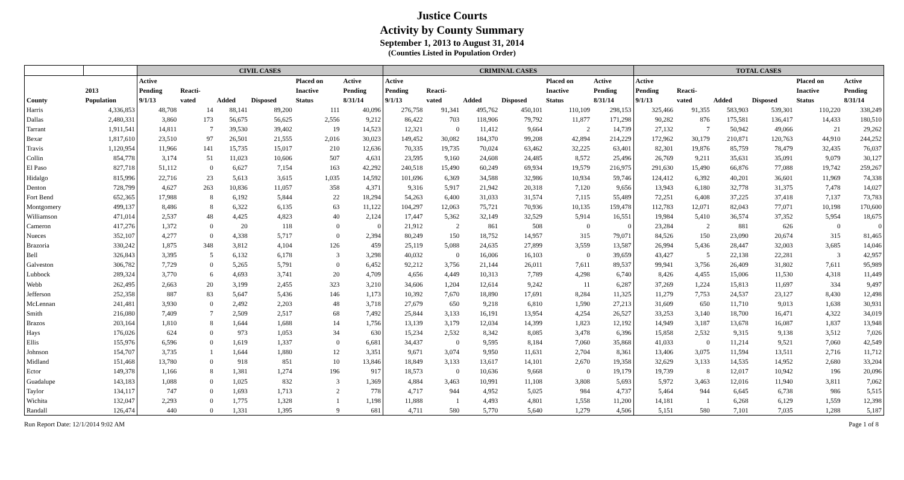Justice Courts
Activity by County Summary
September 1, 2013 to August 31, 2014
(Counties Listed in Population Order)
| | | CIVIL CASES | | | | | | CRIMINAL CASES | | | | | | TOTAL CASES | | | | | |
| --- | --- | --- | --- | --- | --- | --- | --- | --- | --- | --- | --- | --- | --- | --- | --- | --- | --- | --- | --- |
| County | 2013 Population | Active Pending 9/1/13 | Reacti- vated | Added | Disposed | Placed on Inactive Status | Active Pending 8/31/14 | Active Pending 9/1/13 | Reacti- vated | Added | Disposed | Placed on Inactive Status | Active Pending 8/31/14 | Active Pending 9/1/13 | Reacti- vated | Added | Disposed | Placed on Inactive Status | Active Pending 8/31/14 |
| Harris | 4,336,853 | 48,708 | 14 | 88,141 | 89,200 | 111 | 40,096 | 276,758 | 91,341 | 495,762 | 450,101 | 110,109 | 298,153 | 325,466 | 91,355 | 583,903 | 539,301 | 110,220 | 338,249 |
| Dallas | 2,480,331 | 3,860 | 173 | 56,675 | 56,625 | 2,556 | 9,212 | 86,422 | 703 | 118,906 | 79,792 | 11,877 | 171,298 | 90,282 | 876 | 175,581 | 136,417 | 14,433 | 180,510 |
| Tarrant | 1,911,541 | 14,811 | 7 | 39,530 | 39,402 | 19 | 14,523 | 12,321 | 0 | 11,412 | 9,664 | 2 | 14,739 | 27,132 | 7 | 50,942 | 49,066 | 21 | 29,262 |
| Bexar | 1,817,610 | 23,510 | 97 | 26,501 | 21,555 | 2,016 | 30,023 | 149,452 | 30,082 | 184,370 | 99,208 | 42,894 | 214,229 | 172,962 | 30,179 | 210,871 | 120,763 | 44,910 | 244,252 |
| Travis | 1,120,954 | 11,966 | 141 | 15,735 | 15,017 | 210 | 12,636 | 70,335 | 19,735 | 70,024 | 63,462 | 32,225 | 63,401 | 82,301 | 19,876 | 85,759 | 78,479 | 32,435 | 76,037 |
| Collin | 854,778 | 3,174 | 51 | 11,023 | 10,606 | 507 | 4,631 | 23,595 | 9,160 | 24,608 | 24,485 | 8,572 | 25,496 | 26,769 | 9,211 | 35,631 | 35,091 | 9,079 | 30,127 |
| El Paso | 827,718 | 51,112 | 0 | 6,627 | 7,154 | 163 | 42,292 | 240,518 | 15,490 | 60,249 | 69,934 | 19,579 | 216,975 | 291,630 | 15,490 | 66,876 | 77,088 | 19,742 | 259,267 |
| Hidalgo | 815,996 | 22,716 | 23 | 5,613 | 3,615 | 1,035 | 14,592 | 101,696 | 6,369 | 34,588 | 32,986 | 10,934 | 59,746 | 124,412 | 6,392 | 40,201 | 36,601 | 11,969 | 74,338 |
| Denton | 728,799 | 4,627 | 263 | 10,836 | 11,057 | 358 | 4,371 | 9,316 | 5,917 | 21,942 | 20,318 | 7,120 | 9,656 | 13,943 | 6,180 | 32,778 | 31,375 | 7,478 | 14,027 |
| Fort Bend | 652,365 | 17,988 | 8 | 6,192 | 5,844 | 22 | 18,294 | 54,263 | 6,400 | 31,033 | 31,574 | 7,115 | 55,489 | 72,251 | 6,408 | 37,225 | 37,418 | 7,137 | 73,783 |
| Montgomery | 499,137 | 8,486 | 8 | 6,322 | 6,135 | 63 | 11,122 | 104,297 | 12,063 | 75,721 | 70,936 | 10,135 | 159,478 | 112,783 | 12,071 | 82,043 | 77,071 | 10,198 | 170,600 |
| Williamson | 471,014 | 2,537 | 48 | 4,425 | 4,823 | 40 | 2,124 | 17,447 | 5,362 | 32,149 | 32,529 | 5,914 | 16,551 | 19,984 | 5,410 | 36,574 | 37,352 | 5,954 | 18,675 |
| Cameron | 417,276 | 1,372 | 0 | 20 | 118 | 0 | 0 | 21,912 | 2 | 861 | 508 | 0 | 0 | 23,284 | 2 | 881 | 626 | 0 | 0 |
| Nueces | 352,107 | 4,277 | 0 | 4,338 | 5,717 | 0 | 2,394 | 80,249 | 150 | 18,752 | 14,957 | 315 | 79,071 | 84,526 | 150 | 23,090 | 20,674 | 315 | 81,465 |
| Brazoria | 330,242 | 1,875 | 348 | 3,812 | 4,104 | 126 | 459 | 25,119 | 5,088 | 24,635 | 27,899 | 3,559 | 13,587 | 26,994 | 5,436 | 28,447 | 32,003 | 3,685 | 14,046 |
| Bell | 326,843 | 3,395 | 5 | 6,132 | 6,178 | 3 | 3,298 | 40,032 | 0 | 16,006 | 16,103 | 0 | 39,659 | 43,427 | 5 | 22,138 | 22,281 | 3 | 42,957 |
| Galveston | 306,782 | 7,729 | 0 | 5,265 | 5,791 | 0 | 6,452 | 92,212 | 3,756 | 21,144 | 26,011 | 7,611 | 89,537 | 99,941 | 3,756 | 26,409 | 31,802 | 7,611 | 95,989 |
| Lubbock | 289,324 | 3,770 | 6 | 4,693 | 3,741 | 20 | 4,709 | 4,656 | 4,449 | 10,313 | 7,789 | 4,298 | 6,740 | 8,426 | 4,455 | 15,006 | 11,530 | 4,318 | 11,449 |
| Webb | 262,495 | 2,663 | 20 | 3,199 | 2,455 | 323 | 3,210 | 34,606 | 1,204 | 12,614 | 9,242 | 11 | 6,287 | 37,269 | 1,224 | 15,813 | 11,697 | 334 | 9,497 |
| Jefferson | 252,358 | 887 | 83 | 5,647 | 5,436 | 146 | 1,173 | 10,392 | 7,670 | 18,890 | 17,691 | 8,284 | 11,325 | 11,279 | 7,753 | 24,537 | 23,127 | 8,430 | 12,498 |
| McLennan | 241,481 | 3,930 | 0 | 2,492 | 2,203 | 48 | 3,718 | 27,679 | 650 | 9,218 | 6,810 | 1,590 | 27,213 | 31,609 | 650 | 11,710 | 9,013 | 1,638 | 30,931 |
| Smith | 216,080 | 7,409 | 7 | 2,509 | 2,517 | 68 | 7,492 | 25,844 | 3,133 | 16,191 | 13,954 | 4,254 | 26,527 | 33,253 | 3,140 | 18,700 | 16,471 | 4,322 | 34,019 |
| Brazos | 203,164 | 1,810 | 8 | 1,644 | 1,688 | 14 | 1,756 | 13,139 | 3,179 | 12,034 | 14,399 | 1,823 | 12,192 | 14,949 | 3,187 | 13,678 | 16,087 | 1,837 | 13,948 |
| Hays | 176,026 | 624 | 0 | 973 | 1,053 | 34 | 630 | 15,234 | 2,532 | 8,342 | 8,085 | 3,478 | 6,396 | 15,858 | 2,532 | 9,315 | 9,138 | 3,512 | 7,026 |
| Ellis | 155,976 | 6,596 | 0 | 1,619 | 1,337 | 0 | 6,681 | 34,437 | 0 | 9,595 | 8,184 | 7,060 | 35,868 | 41,033 | 0 | 11,214 | 9,521 | 7,060 | 42,549 |
| Johnson | 154,707 | 3,735 | 1 | 1,644 | 1,880 | 12 | 3,351 | 9,671 | 3,074 | 9,950 | 11,631 | 2,704 | 8,361 | 13,406 | 3,075 | 11,594 | 13,511 | 2,716 | 11,712 |
| Midland | 151,468 | 13,780 | 0 | 918 | 851 | 10 | 13,846 | 18,849 | 3,133 | 13,617 | 14,101 | 2,670 | 19,358 | 32,629 | 3,133 | 14,535 | 14,952 | 2,680 | 33,204 |
| Ector | 149,378 | 1,166 | 8 | 1,381 | 1,274 | 196 | 917 | 18,573 | 0 | 10,636 | 9,668 | 0 | 19,179 | 19,739 | 8 | 12,017 | 10,942 | 196 | 20,096 |
| Guadalupe | 143,183 | 1,088 | 0 | 1,025 | 832 | 3 | 1,369 | 4,884 | 3,463 | 10,991 | 11,108 | 3,808 | 5,693 | 5,972 | 3,463 | 12,016 | 11,940 | 3,811 | 7,062 |
| Taylor | 134,117 | 747 | 0 | 1,693 | 1,713 | 2 | 778 | 4,717 | 944 | 4,952 | 5,025 | 984 | 4,737 | 5,464 | 944 | 6,645 | 6,738 | 986 | 5,515 |
| Wichita | 132,047 | 2,293 | 0 | 1,775 | 1,328 | 1 | 1,198 | 11,888 | 1 | 4,493 | 4,801 | 1,558 | 11,200 | 14,181 | 1 | 6,268 | 6,129 | 1,559 | 12,398 |
| Randall | 126,474 | 440 | 0 | 1,331 | 1,395 | 9 | 681 | 4,711 | 580 | 5,770 | 5,640 | 1,279 | 4,506 | 5,151 | 580 | 7,101 | 7,035 | 1,288 | 5,187 |
Run Report Date: 12/1/2014 9:02 AM Page 1 of 8